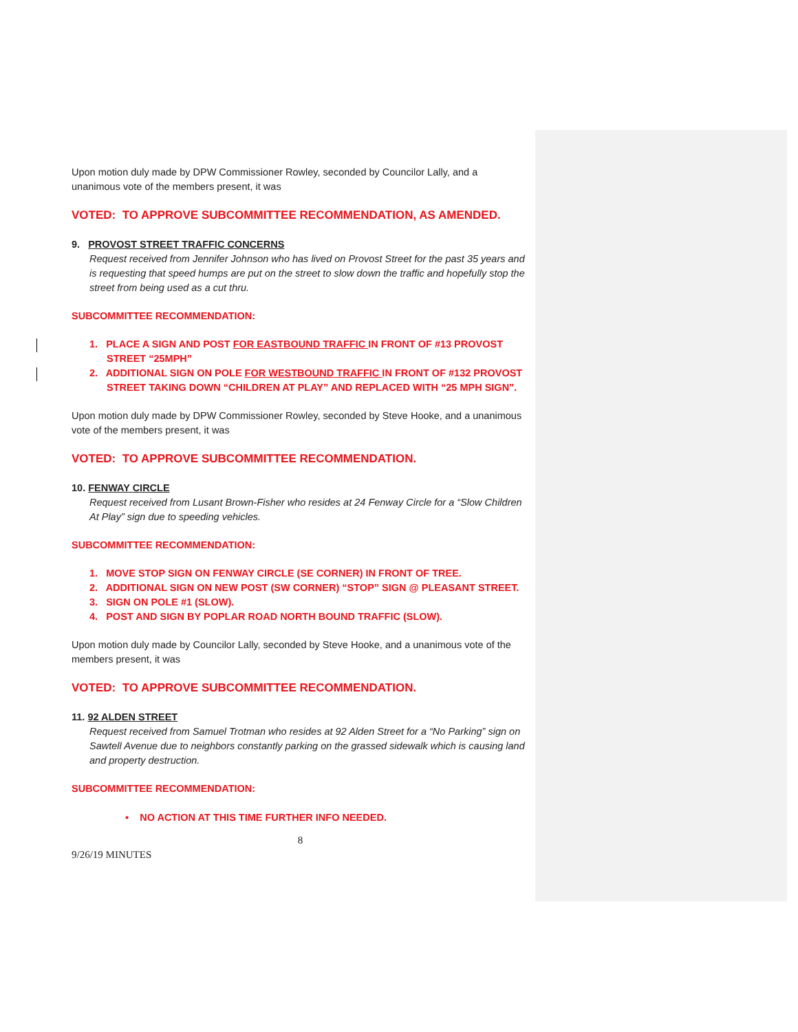Upon motion duly made by DPW Commissioner Rowley, seconded by Councilor Lally, and a unanimous vote of the members present, it was
VOTED: TO APPROVE SUBCOMMITTEE RECOMMENDATION, AS AMENDED.
9. PROVOST STREET TRAFFIC CONCERNS
Request received from Jennifer Johnson who has lived on Provost Street for the past 35 years and is requesting that speed humps are put on the street to slow down the traffic and hopefully stop the street from being used as a cut thru.
SUBCOMMITTEE RECOMMENDATION:
1. PLACE A SIGN AND POST FOR EASTBOUND TRAFFIC IN FRONT OF #13 PROVOST STREET “25MPH”
2. ADDITIONAL SIGN ON POLE FOR WESTBOUND TRAFFIC IN FRONT OF #132 PROVOST STREET TAKING DOWN “CHILDREN AT PLAY” AND REPLACED WITH “25 MPH SIGN”.
Upon motion duly made by DPW Commissioner Rowley, seconded by Steve Hooke, and a unanimous vote of the members present, it was
VOTED: TO APPROVE SUBCOMMITTEE RECOMMENDATION.
10. FENWAY CIRCLE
Request received from Lusant Brown-Fisher who resides at 24 Fenway Circle for a “Slow Children At Play” sign due to speeding vehicles.
SUBCOMMITTEE RECOMMENDATION:
1. MOVE STOP SIGN ON FENWAY CIRCLE (SE CORNER) IN FRONT OF TREE.
2. ADDITIONAL SIGN ON NEW POST (SW CORNER) “STOP” SIGN @ PLEASANT STREET.
3. SIGN ON POLE #1 (SLOW).
4. POST AND SIGN BY POPLAR ROAD NORTH BOUND TRAFFIC (SLOW).
Upon motion duly made by Councilor Lally, seconded by Steve Hooke, and a unanimous vote of the members present, it was
VOTED: TO APPROVE SUBCOMMITTEE RECOMMENDATION.
11. 92 ALDEN STREET
Request received from Samuel Trotman who resides at 92 Alden Street for a “No Parking” sign on Sawtell Avenue due to neighbors constantly parking on the grassed sidewalk which is causing land and property destruction.
SUBCOMMITTEE RECOMMENDATION:
• NO ACTION AT THIS TIME FURTHER INFO NEEDED.
8
9/26/19 MINUTES